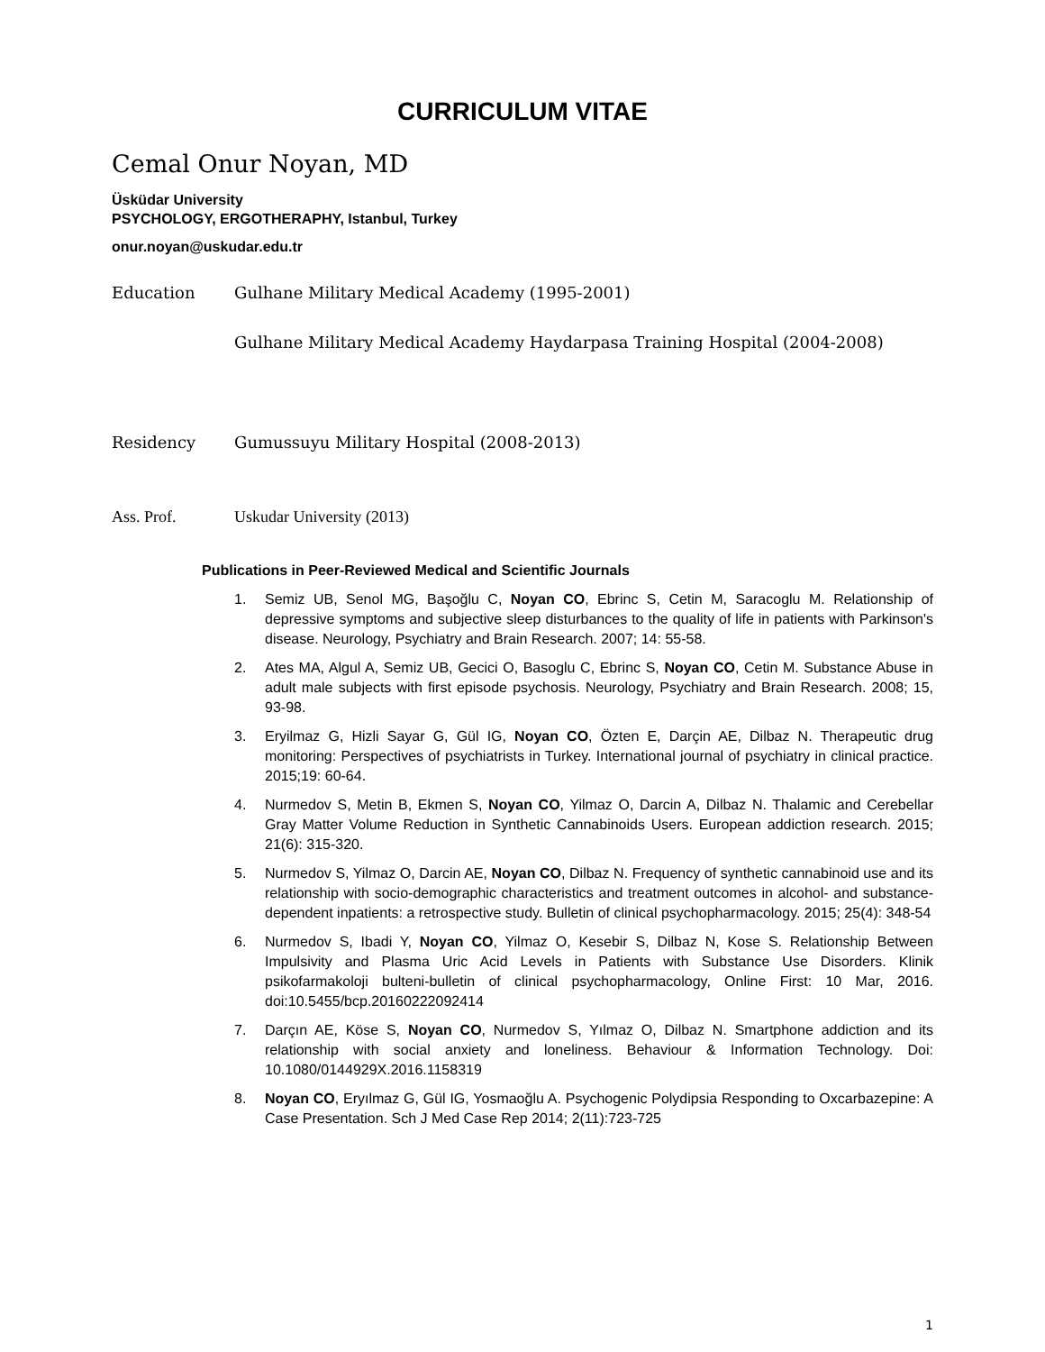CURRICULUM VITAE
Cemal Onur Noyan, MD
Üsküdar University
PSYCHOLOGY, ERGOTHERAPHY, Istanbul, Turkey
onur.noyan@uskudar.edu.tr
Education Gulhane Military Medical Academy (1995-2001)
Gulhane Military Medical Academy Haydarpasa Training Hospital (2004-2008)
Residency Gumussuyu Military Hospital (2008-2013)
Ass. Prof. Uskudar University (2013)
Publications in Peer-Reviewed Medical and Scientific Journals
1. Semiz UB, Senol MG, Başoğlu C, Noyan CO, Ebrinc S, Cetin M, Saracoglu M. Relationship of depressive symptoms and subjective sleep disturbances to the quality of life in patients with Parkinson's disease. Neurology, Psychiatry and Brain Research. 2007; 14: 55-58.
2. Ates MA, Algul A, Semiz UB, Gecici O, Basoglu C, Ebrinc S, Noyan CO, Cetin M. Substance Abuse in adult male subjects with first episode psychosis. Neurology, Psychiatry and Brain Research. 2008; 15, 93-98.
3. Eryilmaz G, Hizli Sayar G, Gül IG, Noyan CO, Özten E, Darçin AE, Dilbaz N. Therapeutic drug monitoring: Perspectives of psychiatrists in Turkey. International journal of psychiatry in clinical practice. 2015;19: 60-64.
4. Nurmedov S, Metin B, Ekmen S, Noyan CO, Yilmaz O, Darcin A, Dilbaz N. Thalamic and Cerebellar Gray Matter Volume Reduction in Synthetic Cannabinoids Users. European addiction research. 2015; 21(6): 315-320.
5. Nurmedov S, Yilmaz O, Darcin AE, Noyan CO, Dilbaz N. Frequency of synthetic cannabinoid use and its relationship with socio-demographic characteristics and treatment outcomes in alcohol- and substance-dependent inpatients: a retrospective study. Bulletin of clinical psychopharmacology. 2015; 25(4): 348-54
6. Nurmedov S, Ibadi Y, Noyan CO, Yilmaz O, Kesebir S, Dilbaz N, Kose S. Relationship Between Impulsivity and Plasma Uric Acid Levels in Patients with Substance Use Disorders. Klinik psikofarmakoloji bulteni-bulletin of clinical psychopharmacology, Online First: 10 Mar, 2016. doi:10.5455/bcp.20160222092414
7. Darçın AE, Köse S, Noyan CO, Nurmedov S, Yılmaz O, Dilbaz N. Smartphone addiction and its relationship with social anxiety and loneliness. Behaviour & Information Technology. Doi: 10.1080/0144929X.2016.1158319
8. Noyan CO, Eryılmaz G, Gül IG, Yosmaoğlu A. Psychogenic Polydipsia Responding to Oxcarbazepine: A Case Presentation. Sch J Med Case Rep 2014; 2(11):723-725
1